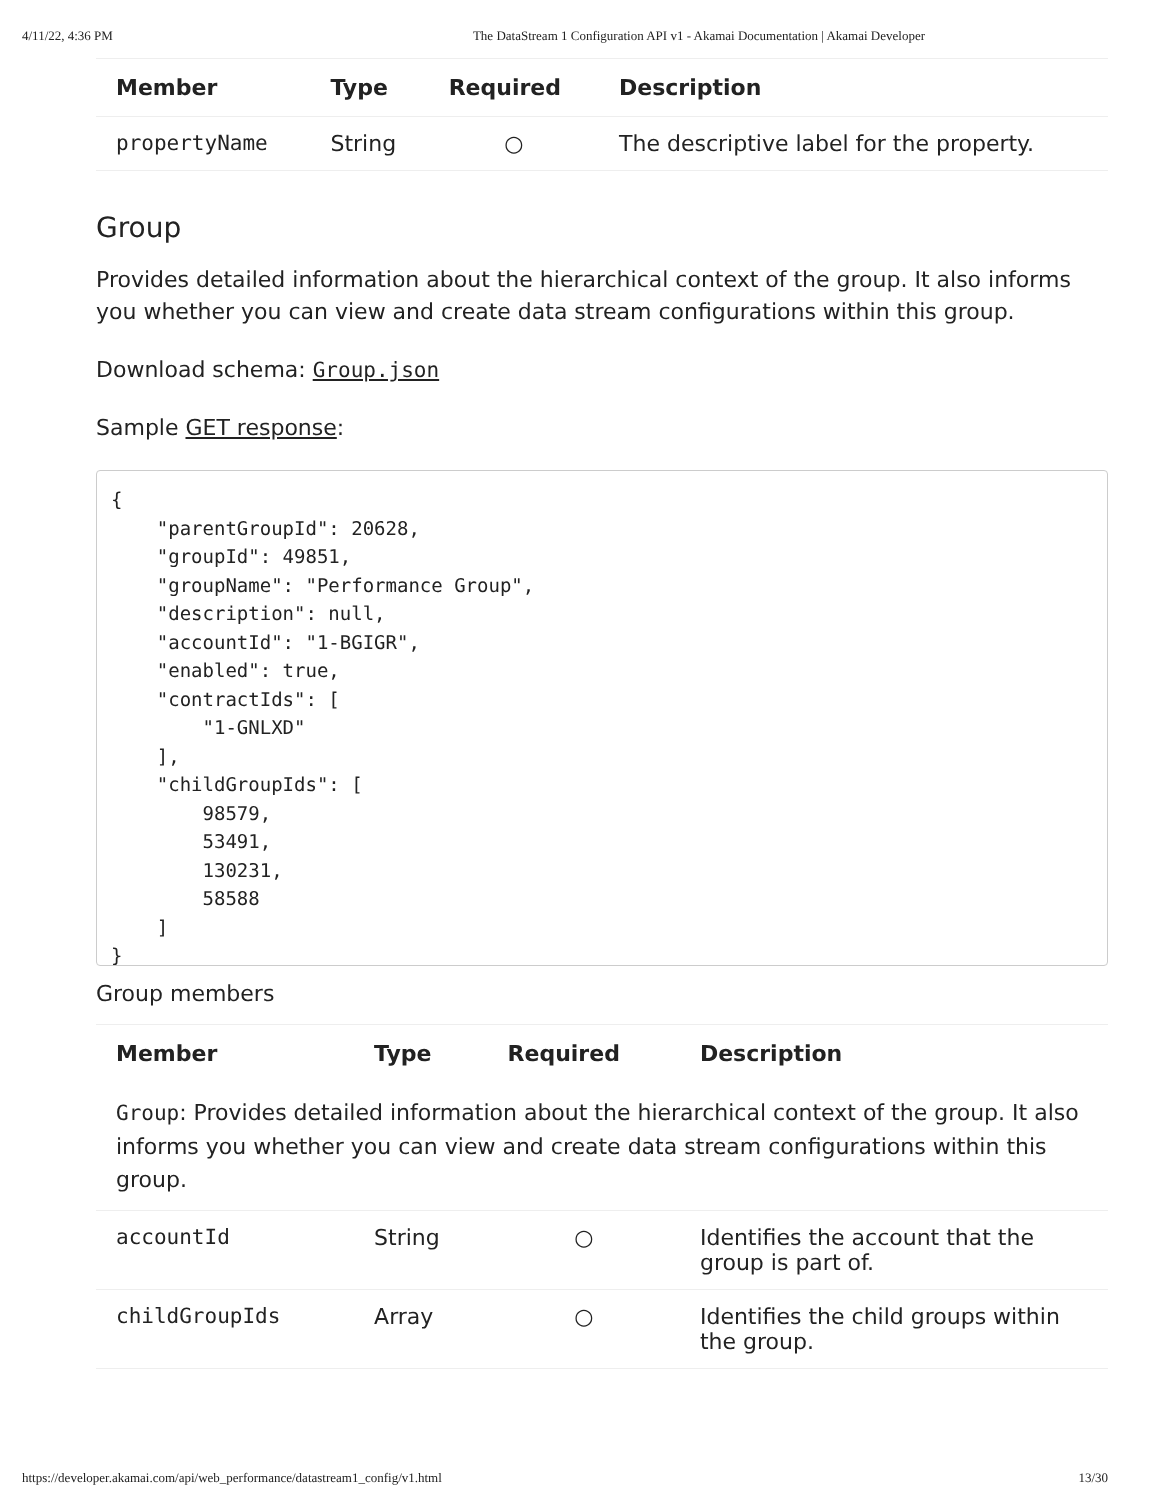4/11/22, 4:36 PM The DataStream 1 Configuration API v1 - Akamai Documentation | Akamai Developer
| Member | Type | Required | Description |
| --- | --- | --- | --- |
| propertyName | String | ○ | The descriptive label for the property. |
Group
Provides detailed information about the hierarchical context of the group. It also informs you whether you can view and create data stream configurations within this group.
Download schema: Group.json
Sample GET response:
{
    "parentGroupId": 20628,
    "groupId": 49851,
    "groupName": "Performance Group",
    "description": null,
    "accountId": "1-BGIGR",
    "enabled": true,
    "contractIds": [
        "1-GNLXD"
    ],
    "childGroupIds": [
        98579,
        53491,
        130231,
        58588
    ]
}
Group members
| Member | Type | Required | Description |
| --- | --- | --- | --- |
| Group : Provides detailed information about the hierarchical context of the group. It also informs you whether you can view and create data stream configurations within this group. | | | |
| accountId | String | ○ | Identifies the account that the group is part of. |
| childGroupIds | Array | ○ | Identifies the child groups within the group. |
https://developer.akamai.com/api/web_performance/datastream1_config/v1.html 13/30